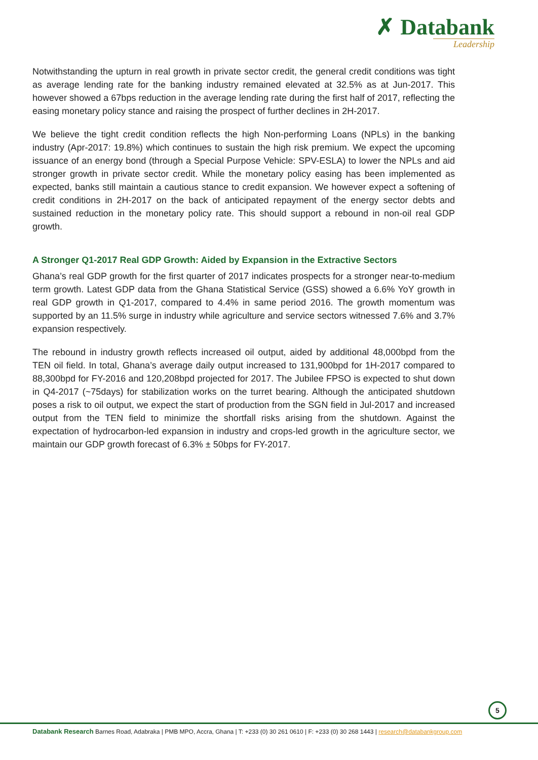✗ Databank
Leadership
Notwithstanding the upturn in real growth in private sector credit, the general credit conditions was tight as average lending rate for the banking industry remained elevated at 32.5% as at Jun-2017. This however showed a 67bps reduction in the average lending rate during the first half of 2017, reflecting the easing monetary policy stance and raising the prospect of further declines in 2H-2017.
We believe the tight credit condition reflects the high Non-performing Loans (NPLs) in the banking industry (Apr-2017: 19.8%) which continues to sustain the high risk premium. We expect the upcoming issuance of an energy bond (through a Special Purpose Vehicle: SPV-ESLA) to lower the NPLs and aid stronger growth in private sector credit. While the monetary policy easing has been implemented as expected, banks still maintain a cautious stance to credit expansion. We however expect a softening of credit conditions in 2H-2017 on the back of anticipated repayment of the energy sector debts and sustained reduction in the monetary policy rate. This should support a rebound in non-oil real GDP growth.
A Stronger Q1-2017 Real GDP Growth: Aided by Expansion in the Extractive Sectors
Ghana’s real GDP growth for the first quarter of 2017 indicates prospects for a stronger near-to-medium term growth. Latest GDP data from the Ghana Statistical Service (GSS) showed a 6.6% YoY growth in real GDP growth in Q1-2017, compared to 4.4% in same period 2016. The growth momentum was supported by an 11.5% surge in industry while agriculture and service sectors witnessed 7.6% and 3.7% expansion respectively.
The rebound in industry growth reflects increased oil output, aided by additional 48,000bpd from the TEN oil field. In total, Ghana’s average daily output increased to 131,900bpd for 1H-2017 compared to 88,300bpd for FY-2016 and 120,208bpd projected for 2017. The Jubilee FPSO is expected to shut down in Q4-2017 (~75days) for stabilization works on the turret bearing. Although the anticipated shutdown poses a risk to oil output, we expect the start of production from the SGN field in Jul-2017 and increased output from the TEN field to minimize the shortfall risks arising from the shutdown. Against the expectation of hydrocarbon-led expansion in industry and crops-led growth in the agriculture sector, we maintain our GDP growth forecast of 6.3% ± 50bps for FY-2017.
5
Databank Research Barnes Road, Adabraka | PMB MPO, Accra, Ghana | T: +233 (0) 30 261 0610 | F: +233 (0) 30 268 1443 | research@databankgroup.com